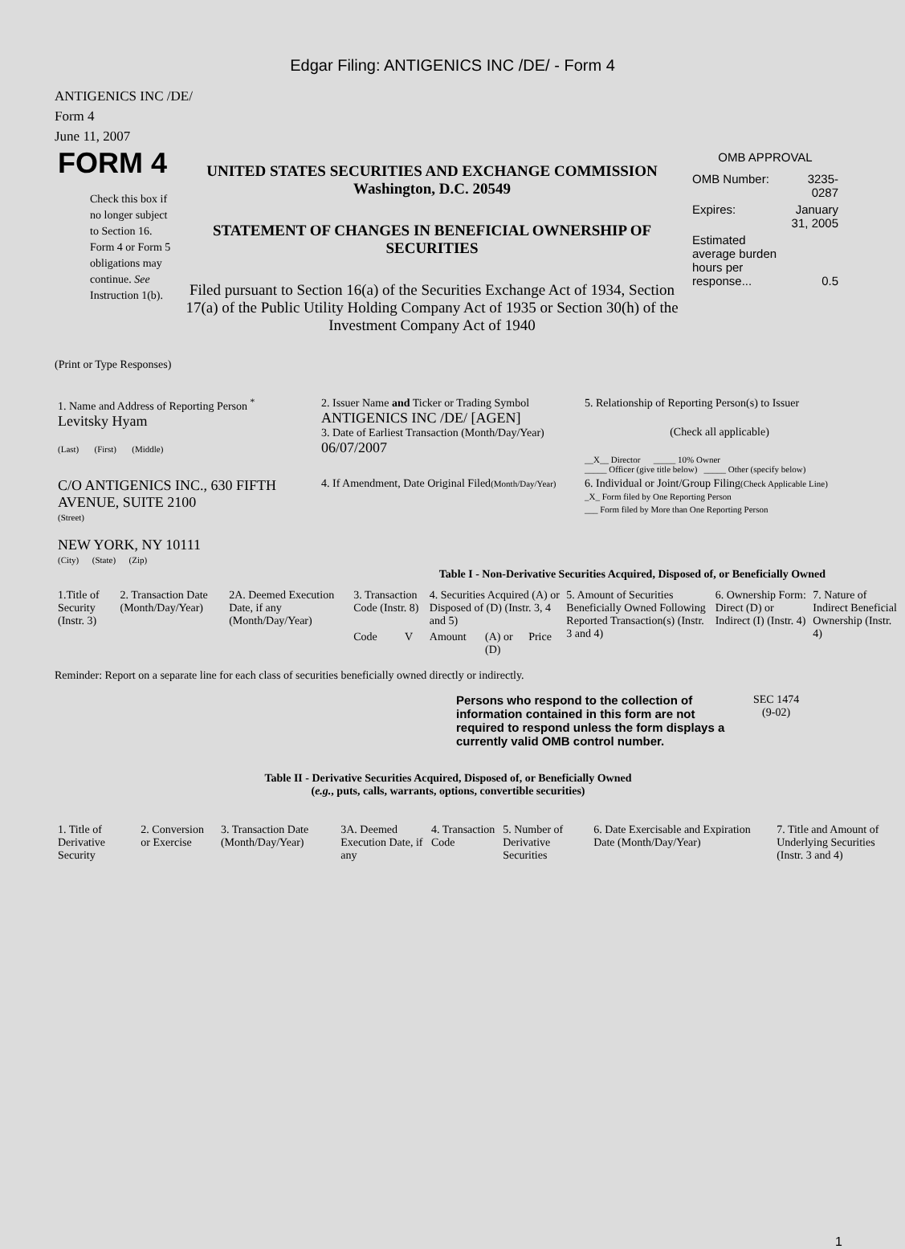Edgar Filing: ANTIGENICS INC /DE/ - Form 4
ANTIGENICS INC /DE/
Form 4
June 11, 2007
FORM 4
Check this box if no longer subject to Section 16. Form 4 or Form 5 obligations may continue. See Instruction 1(b).
UNITED STATES SECURITIES AND EXCHANGE COMMISSION
Washington, D.C. 20549
STATEMENT OF CHANGES IN BENEFICIAL OWNERSHIP OF SECURITIES
Filed pursuant to Section 16(a) of the Securities Exchange Act of 1934, Section 17(a) of the Public Utility Holding Company Act of 1935 or Section 30(h) of the Investment Company Act of 1940
OMB APPROVAL
| OMB Number: | 3235-0287 |
| Expires: | January 31, 2005 |
| Estimated average burden hours per response... | 0.5 |
(Print or Type Responses)
| 1. Name and Address of Reporting Person <sup>*</sup> Levitsky Hyam (Last) (First) (Middle) | 2. Issuer Name and Ticker or Trading Symbol ANTIGENICS INC /DE/ [AGEN] 3. Date of Earliest Transaction (Month/Day/Year) 06/07/2007 | 5. Relationship of Reporting Person(s) to Issuer (Check all applicable) __X__ Director _____ 10% Owner _____ Officer (give title below) _____ Other (specify below) |
| C/O ANTIGENICS INC., 630 FIFTH AVENUE, SUITE 2100 (Street) NEW YORK, NY 10111 (City) (State) (Zip) | 4. If Amendment, Date Original Filed (Month/Day/Year) | 6. Individual or Joint/Group Filing (Check Applicable Line) _X_ Form filed by One Reporting Person ___ Form filed by More than One Reporting Person |
Table I - Non-Derivative Securities Acquired, Disposed of, or Beneficially Owned
| 1.Title of Security (Instr. 3) | 2. Transaction Date (Month/Day/Year) | 2A. Deemed Execution Date, if any (Month/Day/Year) | 3. Transaction Code (Instr. 8) | | 4. Securities Acquired (A) or Disposed of (D) (Instr. 3, 4 and 5) | | | 5. Amount of Securities Beneficially Owned Following Reported Transaction(s) (Instr. 3 and 4) | 6. Ownership Form: Direct (D) or Indirect (I) (Instr. 4) | 7. Nature of Indirect Beneficial Ownership (Instr. 4) |
| --- | --- | --- | --- | --- | --- | --- | --- | --- | --- | --- |
| | | | Code | V | Amount | (A) or (D) | Price | | | |
Reminder: Report on a separate line for each class of securities beneficially owned directly or indirectly.
Persons who respond to the collection of information contained in this form are not required to respond unless the form displays a currently valid OMB control number.
SEC 1474
(9-02)
Table II - Derivative Securities Acquired, Disposed of, or Beneficially Owned
(e.g., puts, calls, warrants, options, convertible securities)
| 1. Title of Derivative Security | 2. Conversion or Exercise | 3. Transaction Date (Month/Day/Year) | 3A. Deemed Execution Date, if any | 4. Transaction Code | 5. Number of Derivative Securities | 6. Date Exercisable and Expiration Date (Month/Day/Year) | 7. Title and Amount of Underlying Securities (Instr. 3 and 4) |
| --- | --- | --- | --- | --- | --- | --- | --- |
1